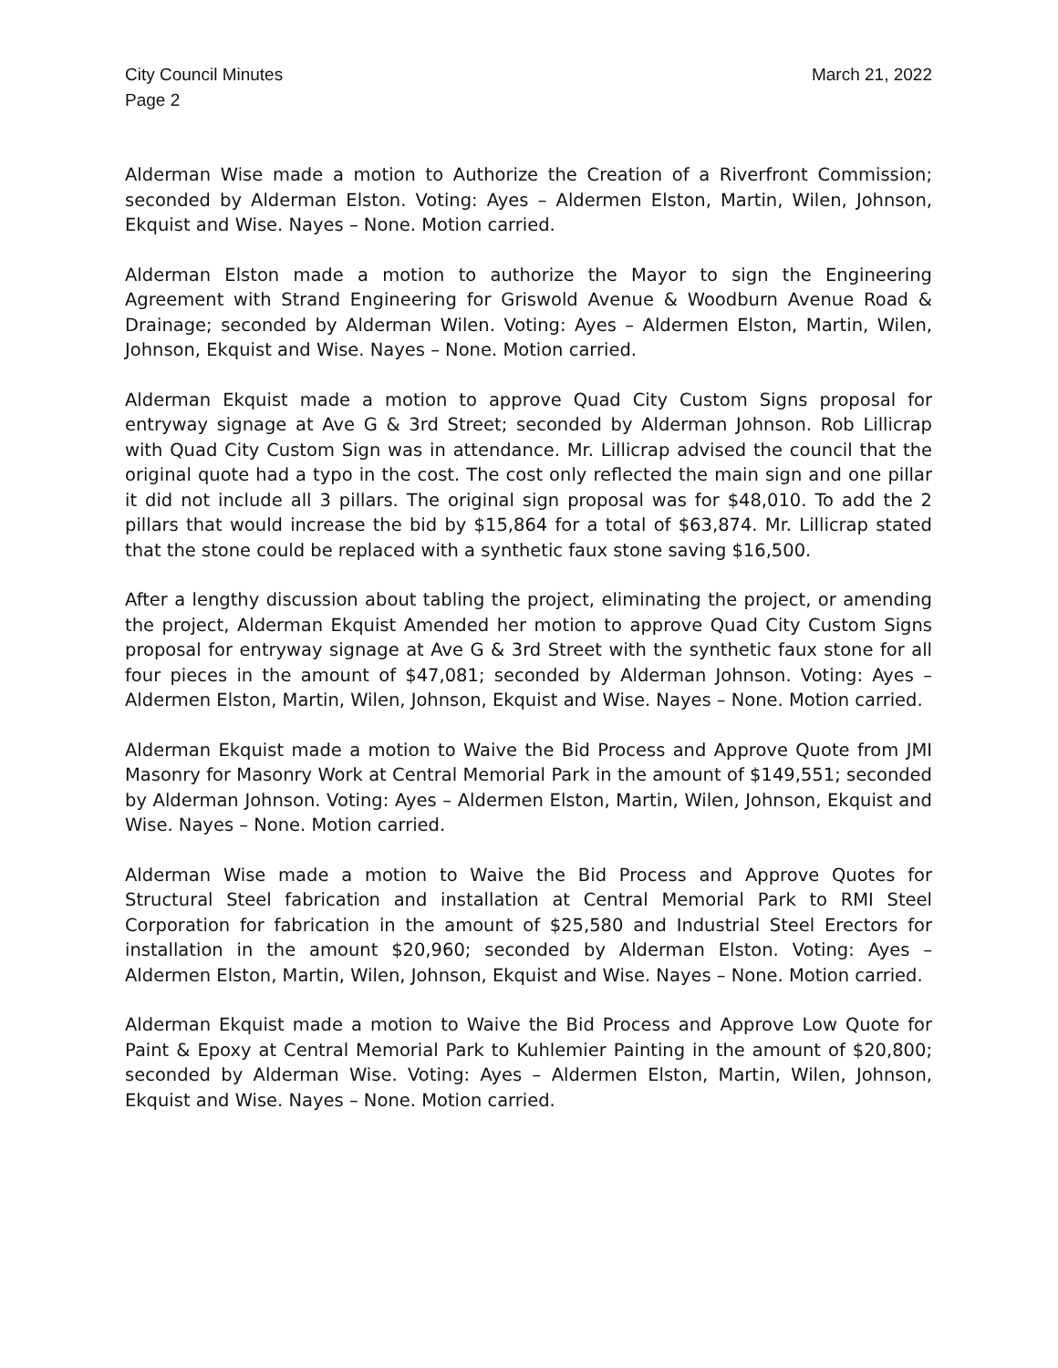City Council Minutes
Page 2
March 21, 2022
Alderman Wise made a motion to Authorize the Creation of a Riverfront Commission; seconded by Alderman Elston. Voting: Ayes – Aldermen Elston, Martin, Wilen, Johnson, Ekquist and Wise. Nayes – None. Motion carried.
Alderman Elston made a motion to authorize the Mayor to sign the Engineering Agreement with Strand Engineering for Griswold Avenue & Woodburn Avenue Road & Drainage; seconded by Alderman Wilen. Voting: Ayes – Aldermen Elston, Martin, Wilen, Johnson, Ekquist and Wise. Nayes – None. Motion carried.
Alderman Ekquist made a motion to approve Quad City Custom Signs proposal for entryway signage at Ave G & 3rd Street; seconded by Alderman Johnson. Rob Lillicrap with Quad City Custom Sign was in attendance. Mr. Lillicrap advised the council that the original quote had a typo in the cost. The cost only reflected the main sign and one pillar it did not include all 3 pillars. The original sign proposal was for $48,010. To add the 2 pillars that would increase the bid by $15,864 for a total of $63,874. Mr. Lillicrap stated that the stone could be replaced with a synthetic faux stone saving $16,500.
After a lengthy discussion about tabling the project, eliminating the project, or amending the project, Alderman Ekquist Amended her motion to approve Quad City Custom Signs proposal for entryway signage at Ave G & 3rd Street with the synthetic faux stone for all four pieces in the amount of $47,081; seconded by Alderman Johnson. Voting: Ayes – Aldermen Elston, Martin, Wilen, Johnson, Ekquist and Wise. Nayes – None. Motion carried.
Alderman Ekquist made a motion to Waive the Bid Process and Approve Quote from JMI Masonry for Masonry Work at Central Memorial Park in the amount of $149,551; seconded by Alderman Johnson. Voting: Ayes – Aldermen Elston, Martin, Wilen, Johnson, Ekquist and Wise. Nayes – None. Motion carried.
Alderman Wise made a motion to Waive the Bid Process and Approve Quotes for Structural Steel fabrication and installation at Central Memorial Park to RMI Steel Corporation for fabrication in the amount of $25,580 and Industrial Steel Erectors for installation in the amount $20,960; seconded by Alderman Elston. Voting: Ayes – Aldermen Elston, Martin, Wilen, Johnson, Ekquist and Wise. Nayes – None. Motion carried.
Alderman Ekquist made a motion to Waive the Bid Process and Approve Low Quote for Paint & Epoxy at Central Memorial Park to Kuhlemier Painting in the amount of $20,800; seconded by Alderman Wise. Voting: Ayes – Aldermen Elston, Martin, Wilen, Johnson, Ekquist and Wise. Nayes – None. Motion carried.